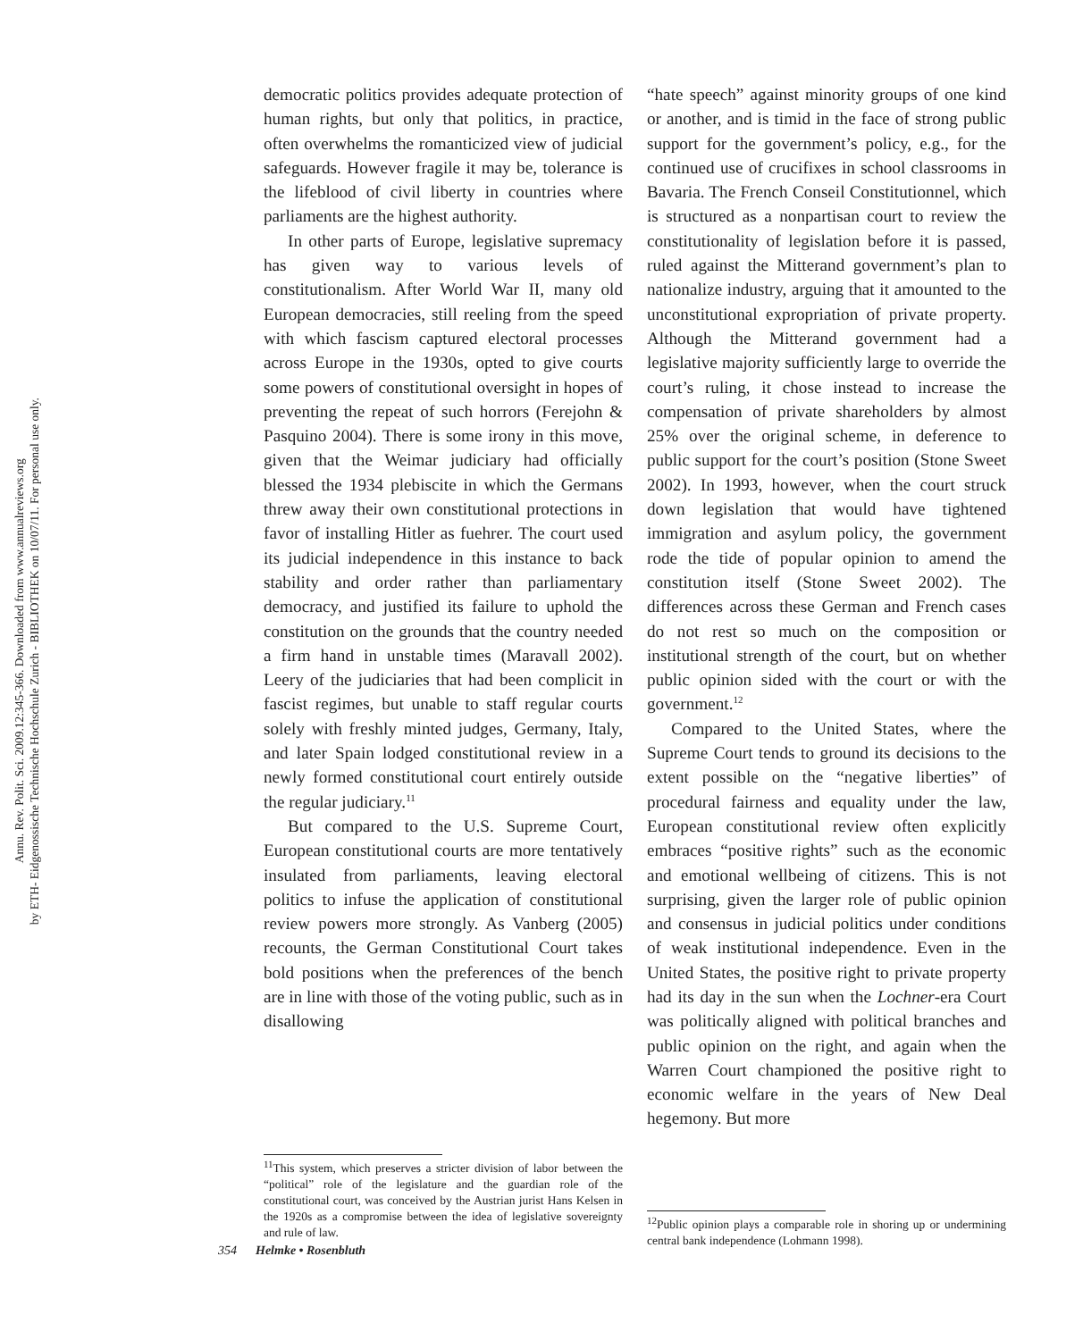Annu. Rev. Polit. Sci. 2009.12:345-366. Downloaded from www.annualreviews.org
by ETH- Eidgenossische Technische Hochschule Zurich - BIBLIOTHEK on 10/07/11. For personal use only.
democratic politics provides adequate protection of human rights, but only that politics, in practice, often overwhelms the romanticized view of judicial safeguards. However fragile it may be, tolerance is the lifeblood of civil liberty in countries where parliaments are the highest authority.
In other parts of Europe, legislative supremacy has given way to various levels of constitutionalism. After World War II, many old European democracies, still reeling from the speed with which fascism captured electoral processes across Europe in the 1930s, opted to give courts some powers of constitutional oversight in hopes of preventing the repeat of such horrors (Ferejohn & Pasquino 2004). There is some irony in this move, given that the Weimar judiciary had officially blessed the 1934 plebiscite in which the Germans threw away their own constitutional protections in favor of installing Hitler as fuehrer. The court used its judicial independence in this instance to back stability and order rather than parliamentary democracy, and justified its failure to uphold the constitution on the grounds that the country needed a firm hand in unstable times (Maravall 2002). Leery of the judiciaries that had been complicit in fascist regimes, but unable to staff regular courts solely with freshly minted judges, Germany, Italy, and later Spain lodged constitutional review in a newly formed constitutional court entirely outside the regular judiciary.<sup>11</sup>
But compared to the U.S. Supreme Court, European constitutional courts are more tentatively insulated from parliaments, leaving electoral politics to infuse the application of constitutional review powers more strongly. As Vanberg (2005) recounts, the German Constitutional Court takes bold positions when the preferences of the bench are in line with those of the voting public, such as in disallowing
“hate speech” against minority groups of one kind or another, and is timid in the face of strong public support for the government’s policy, e.g., for the continued use of crucifixes in school classrooms in Bavaria. The French Conseil Constitutionnel, which is structured as a nonpartisan court to review the constitutionality of legislation before it is passed, ruled against the Mitterand government’s plan to nationalize industry, arguing that it amounted to the unconstitutional expropriation of private property. Although the Mitterand government had a legislative majority sufficiently large to override the court’s ruling, it chose instead to increase the compensation of private shareholders by almost 25% over the original scheme, in deference to public support for the court’s position (Stone Sweet 2002). In 1993, however, when the court struck down legislation that would have tightened immigration and asylum policy, the government rode the tide of popular opinion to amend the constitution itself (Stone Sweet 2002). The differences across these German and French cases do not rest so much on the composition or institutional strength of the court, but on whether public opinion sided with the court or with the government.<sup>12</sup>
Compared to the United States, where the Supreme Court tends to ground its decisions to the extent possible on the “negative liberties” of procedural fairness and equality under the law, European constitutional review often explicitly embraces “positive rights” such as the economic and emotional wellbeing of citizens. This is not surprising, given the larger role of public opinion and consensus in judicial politics under conditions of weak institutional independence. Even in the United States, the positive right to private property had its day in the sun when the Lochner-era Court was politically aligned with political branches and public opinion on the right, and again when the Warren Court championed the positive right to economic welfare in the years of New Deal hegemony. But more
<sup>11</sup> This system, which preserves a stricter division of labor between the “political” role of the legislature and the guardian role of the constitutional court, was conceived by the Austrian jurist Hans Kelsen in the 1920s as a compromise between the idea of legislative sovereignty and rule of law.
<sup>12</sup> Public opinion plays a comparable role in shoring up or undermining central bank independence (Lohmann 1998).
354 Helmke • Rosenbluth